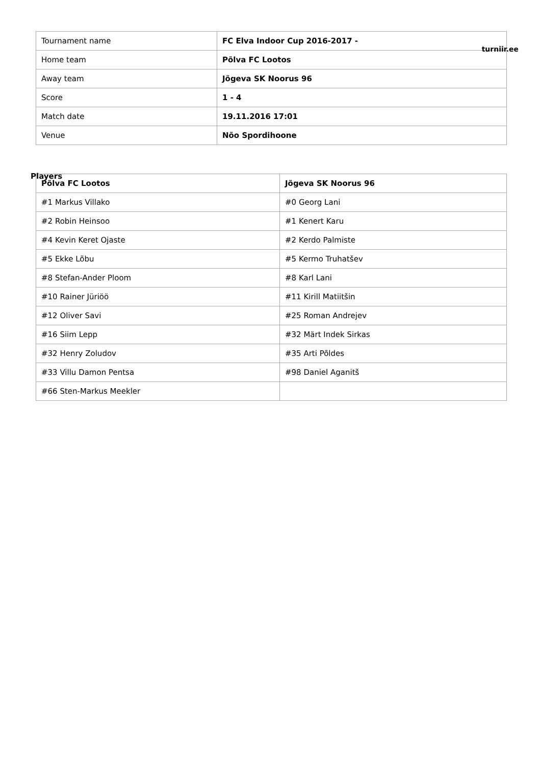turniir.ee
| Tournament name | FC Elva Indoor Cup 2016-2017 - |
| Home team | Põlva FC Lootos |
| Away team | Jõgeva SK Noorus 96 |
| Score | 1 - 4 |
| Match date | 19.11.2016 17:01 |
| Venue | Nõo Spordihoone |
Players
| Põlva FC Lootos | Jõgeva SK Noorus 96 |
| --- | --- |
| #1 Markus Villako | #0 Georg Lani |
| #2 Robin Heinsoo | #1 Kenert Karu |
| #4 Kevin Keret Ojaste | #2 Kerdo Palmiste |
| #5 Ekke Lõbu | #5 Kermo Truhatšev |
| #8 Stefan-Ander Ploom | #8 Karl Lani |
| #10 Rainer Jüriöö | #11 Kirill Matiitšin |
| #12 Oliver Savi | #25 Roman Andrejev |
| #16 Siim Lepp | #32 Märt Indek Sirkas |
| #32 Henry Zoludov | #35 Arti Põldes |
| #33 Villu Damon Pentsa | #98 Daniel Aganitš |
| #66 Sten-Markus Meekler | |